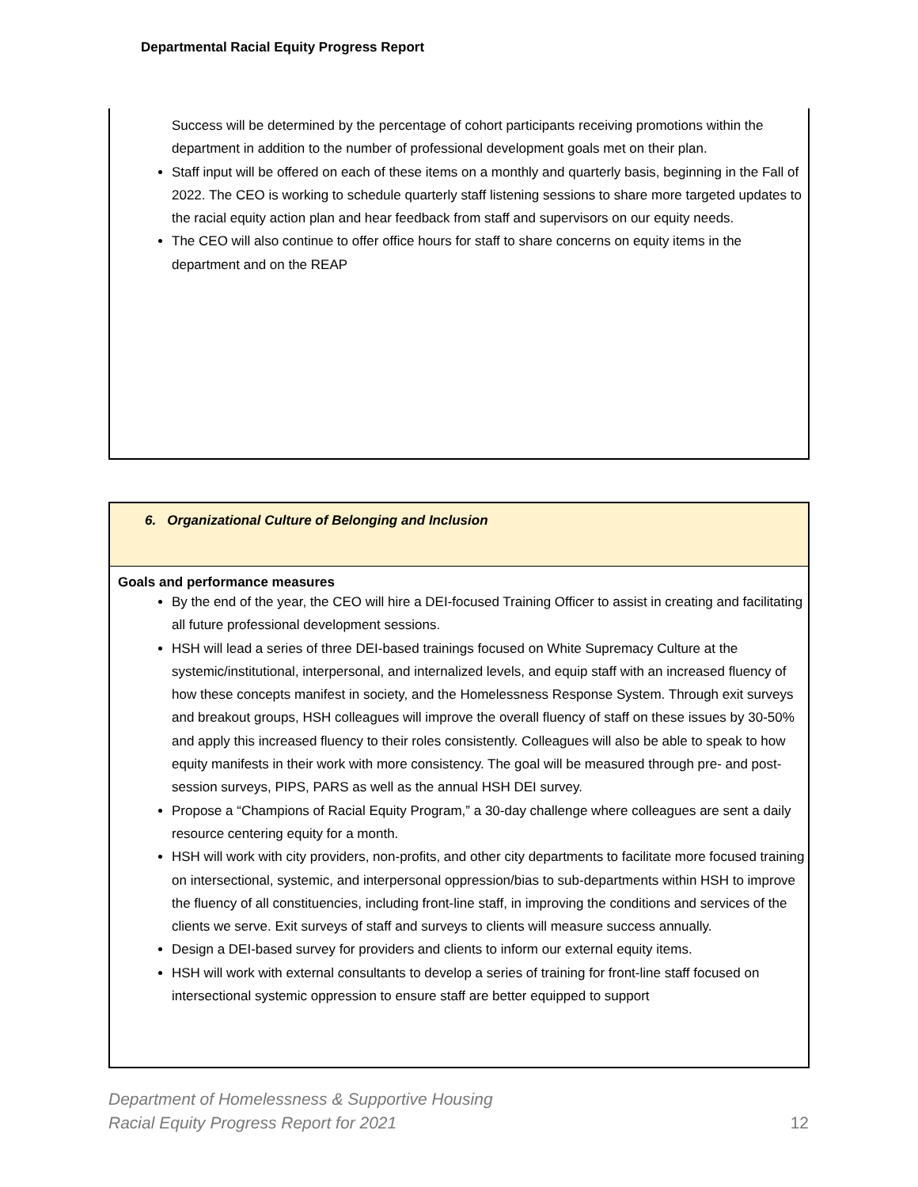Departmental Racial Equity Progress Report
Success will be determined by the percentage of cohort participants receiving promotions within the department in addition to the number of professional development goals met on their plan.
Staff input will be offered on each of these items on a monthly and quarterly basis, beginning in the Fall of 2022. The CEO is working to schedule quarterly staff listening sessions to share more targeted updates to the racial equity action plan and hear feedback from staff and supervisors on our equity needs.
The CEO will also continue to offer office hours for staff to share concerns on equity items in the department and on the REAP
6. Organizational Culture of Belonging and Inclusion
Goals and performance measures
By the end of the year, the CEO will hire a DEI-focused Training Officer to assist in creating and facilitating all future professional development sessions.
HSH will lead a series of three DEI-based trainings focused on White Supremacy Culture at the systemic/institutional, interpersonal, and internalized levels, and equip staff with an increased fluency of how these concepts manifest in society, and the Homelessness Response System. Through exit surveys and breakout groups, HSH colleagues will improve the overall fluency of staff on these issues by 30-50% and apply this increased fluency to their roles consistently. Colleagues will also be able to speak to how equity manifests in their work with more consistency. The goal will be measured through pre- and post-session surveys, PIPS, PARS as well as the annual HSH DEI survey.
Propose a “Champions of Racial Equity Program,” a 30-day challenge where colleagues are sent a daily resource centering equity for a month.
HSH will work with city providers, non-profits, and other city departments to facilitate more focused training on intersectional, systemic, and interpersonal oppression/bias to sub-departments within HSH to improve the fluency of all constituencies, including front-line staff, in improving the conditions and services of the clients we serve. Exit surveys of staff and surveys to clients will measure success annually.
Design a DEI-based survey for providers and clients to inform our external equity items.
HSH will work with external consultants to develop a series of training for front-line staff focused on intersectional systemic oppression to ensure staff are better equipped to support
Department of Homelessness & Supportive Housing
Racial Equity Progress Report for 2021
12